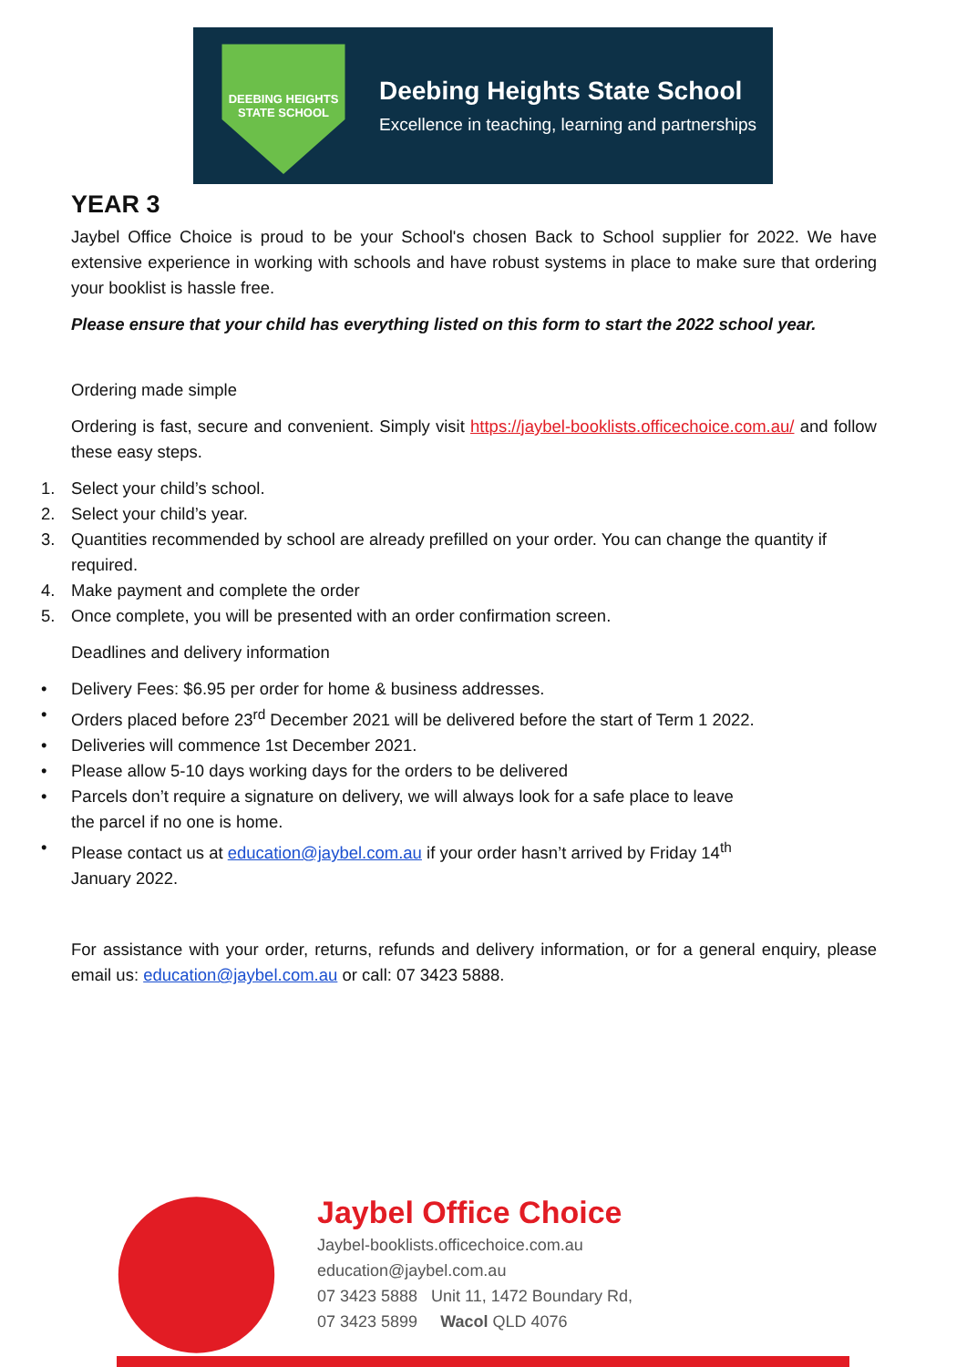DEEBING HEIGHTS
STATE SCHOOL
Deebing Heights State School
Excellence in teaching, learning and partnerships
YEAR 3
Jaybel Office Choice is proud to be your School's chosen Back to School supplier for 2022. We have extensive experience in working with schools and have robust systems in place to make sure that ordering your booklist is hassle free.
Please ensure that your child has everything listed on this form to start the 2022 school year.
Ordering made simple
Ordering is fast, secure and convenient. Simply visit https://jaybel-booklists.officechoice.com.au/ and follow these easy steps.
1. Select your child’s school.
2. Select your child’s year.
3. Quantities recommended by school are already prefilled on your order. You can change the quantity if required.
4. Make payment and complete the order
5. Once complete, you will be presented with an order confirmation screen.
Deadlines and delivery information
• Delivery Fees: $6.95 per order for home & business addresses.
• Orders placed before 23<sup>rd</sup> December 2021 will be delivered before the start of Term 1 2022.
• Deliveries will commence 1st December 2021.
• Please allow 5-10 days working days for the orders to be delivered
• Parcels don’t require a signature on delivery, we will always look for a safe place to leave
the parcel if no one is home.
• Please contact us at education@jaybel.com.au if your order hasn’t arrived by Friday 14<sup>th</sup>
January 2022.
For assistance with your order, returns, refunds and delivery information, or for a general enquiry, please email us: education@jaybel.com.au or call: 07 3423 5888.
Jaybel Office Choice
Jaybel-booklists.officechoice.com.au
education@jaybel.com.au
07 3423 5888 Unit 11, 1472 Boundary Rd,
07 3423 5899 Wacol QLD 4076